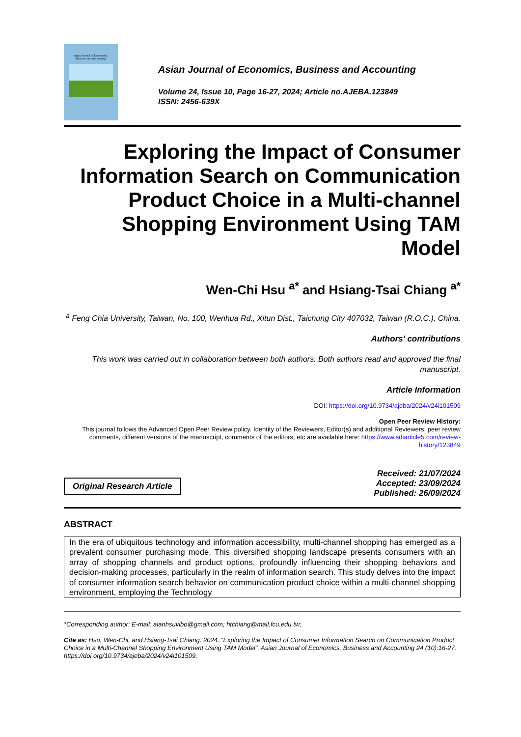Asian Journal of Economics,
Business and Accounting
Asian Journal of Economics, Business and Accounting
Volume 24, Issue 10, Page 16-27, 2024; Article no.AJEBA.123849
ISSN: 2456-639X
Exploring the Impact of Consumer Information Search on Communication Product Choice in a Multi-channel Shopping Environment Using TAM Model
Wen-Chi Hsu <sup>a*</sup> and Hsiang-Tsai Chiang <sup>a*</sup>
<sup>a</sup> Feng Chia University, Taiwan, No. 100, Wenhua Rd., Xitun Dist., Taichung City 407032, Taiwan (R.O.C.), China.
Authors’ contributions
This work was carried out in collaboration between both authors. Both authors read and approved the final manuscript.
Article Information
DOI: https://doi.org/10.9734/ajeba/2024/v24i101509
Open Peer Review History:
This journal follows the Advanced Open Peer Review policy. Identity of the Reviewers, Editor(s) and additional Reviewers, peer review comments, different versions of the manuscript, comments of the editors, etc are available here: https://www.sdiarticle5.com/review-history/123849
Original Research Article
Received: 21/07/2024
Accepted: 23/09/2024
Published: 26/09/2024
ABSTRACT
In the era of ubiquitous technology and information accessibility, multi-channel shopping has emerged as a prevalent consumer purchasing mode. This diversified shopping landscape presents consumers with an array of shopping channels and product options, profoundly influencing their shopping behaviors and decision-making processes, particularly in the realm of information search. This study delves into the impact of consumer information search behavior on communication product choice within a multi-channel shopping environment, employing the Technology
*Corresponding author: E-mail: alanhsuvibo@gmail.com; htchiang@mail.fcu.edu.tw;
Cite as: Hsu, Wen-Chi, and Hsiang-Tsai Chiang. 2024. “Exploring the Impact of Consumer Information Search on Communication Product Choice in a Multi-Channel Shopping Environment Using TAM Model”. Asian Journal of Economics, Business and Accounting 24 (10):16-27. https://doi.org/10.9734/ajeba/2024/v24i101509.